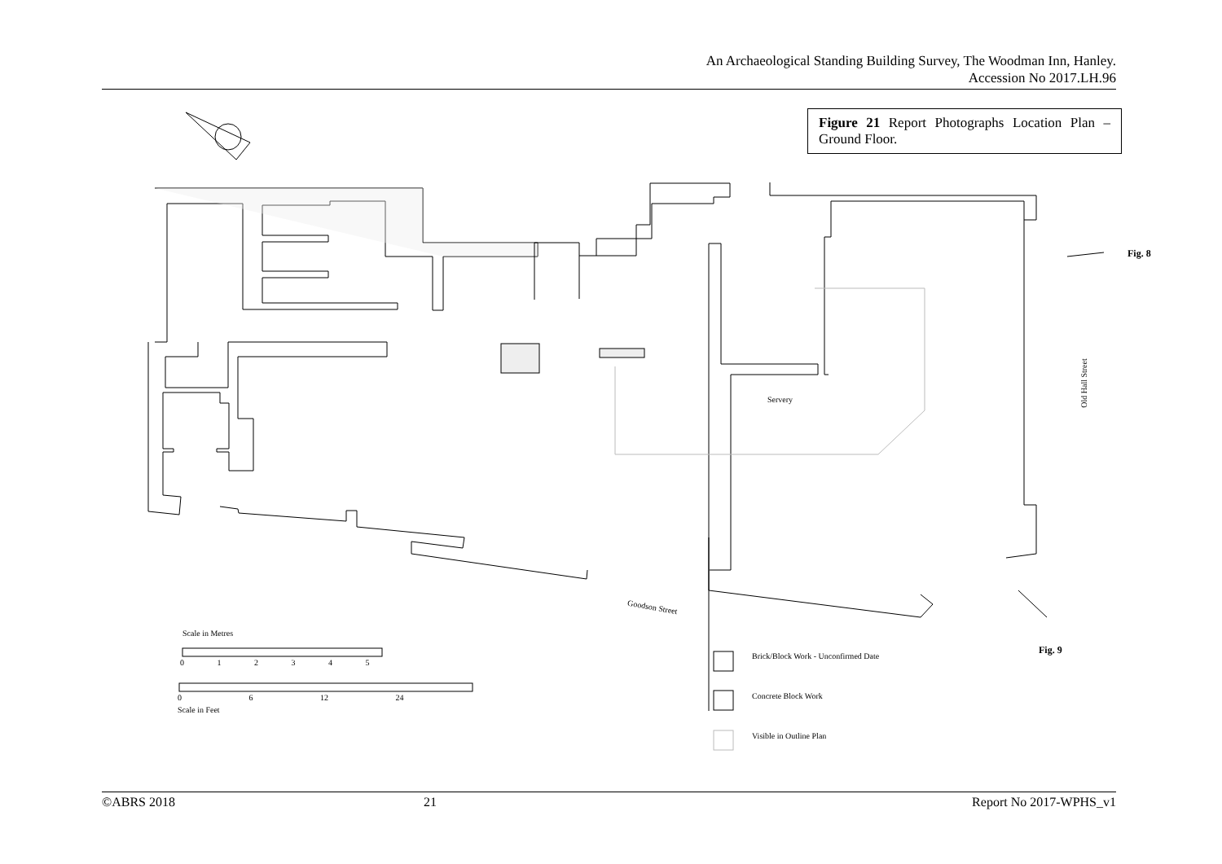An Archaeological Standing Building Survey, The Woodman Inn, Hanley.
Accession No 2017.LH.96
Figure 21 Report Photographs Location Plan – Ground Floor.
.
Fig. 8
Fig. 9
Servery
Old Hall Street
Goodson Street
Scale in Metres
0 1 2 3 4 5
0 6 12 24
Scale in Feet
Brick/Block Work - Unconfirmed Date
Concrete Block Work
Visible in Outline Plan
©ABRS 2018 21 Report No 2017-WPHS_v1